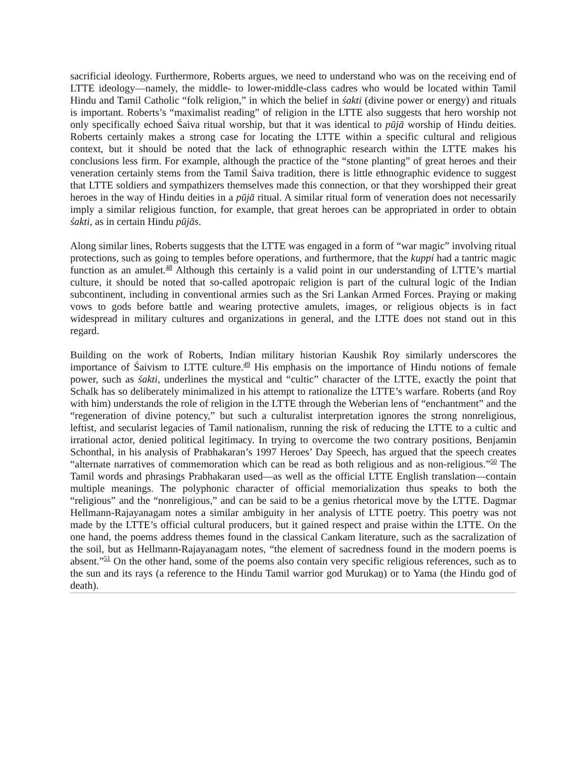sacrificial ideology. Furthermore, Roberts argues, we need to understand who was on the receiving end of LTTE ideology—namely, the middle- to lower-middle-class cadres who would be located within Tamil Hindu and Tamil Catholic “folk religion,” in which the belief in śakti (divine power or energy) and rituals is important. Roberts’s “maximalist reading” of religion in the LTTE also suggests that hero worship not only specifically echoed Śaiva ritual worship, but that it was identical to pūjā worship of Hindu deities. Roberts certainly makes a strong case for locating the LTTE within a specific cultural and religious context, but it should be noted that the lack of ethnographic research within the LTTE makes his conclusions less firm. For example, although the practice of the “stone planting” of great heroes and their veneration certainly stems from the Tamil Śaiva tradition, there is little ethnographic evidence to suggest that LTTE soldiers and sympathizers themselves made this connection, or that they worshipped their great heroes in the way of Hindu deities in a pūjā ritual. A similar ritual form of veneration does not necessarily imply a similar religious function, for example, that great heroes can be appropriated in order to obtain śakti, as in certain Hindu pūjās.
Along similar lines, Roberts suggests that the LTTE was engaged in a form of “war magic” involving ritual protections, such as going to temples before operations, and furthermore, that the kuppi had a tantric magic function as an amulet.<sup>48</sup> Although this certainly is a valid point in our understanding of LTTE’s martial culture, it should be noted that so-called apotropaic religion is part of the cultural logic of the Indian subcontinent, including in conventional armies such as the Sri Lankan Armed Forces. Praying or making vows to gods before battle and wearing protective amulets, images, or religious objects is in fact widespread in military cultures and organizations in general, and the LTTE does not stand out in this regard.
Building on the work of Roberts, Indian military historian Kaushik Roy similarly underscores the importance of Śaivism to LTTE culture.<sup>49</sup> His emphasis on the importance of Hindu notions of female power, such as śakti, underlines the mystical and “cultic” character of the LTTE, exactly the point that Schalk has so deliberately minimalized in his attempt to rationalize the LTTE’s warfare. Roberts (and Roy with him) understands the role of religion in the LTTE through the Weberian lens of “enchantment” and the “regeneration of divine potency,” but such a culturalist interpretation ignores the strong nonreligious, leftist, and secularist legacies of Tamil nationalism, running the risk of reducing the LTTE to a cultic and irrational actor, denied political legitimacy. In trying to overcome the two contrary positions, Benjamin Schonthal, in his analysis of Prabhakaran’s 1997 Heroes’ Day Speech, has argued that the speech creates “alternate narratives of commemoration which can be read as both religious and as non-religious.”<sup>50</sup> The Tamil words and phrasings Prabhakaran used—as well as the official LTTE English translation—contain multiple meanings. The polyphonic character of official memorialization thus speaks to both the “religious” and the “nonreligious,” and can be said to be a genius rhetorical move by the LTTE. Dagmar Hellmann-Rajayanagam notes a similar ambiguity in her analysis of LTTE poetry. This poetry was not made by the LTTE’s official cultural producers, but it gained respect and praise within the LTTE. On the one hand, the poems address themes found in the classical Cankam literature, such as the sacralization of the soil, but as Hellmann-Rajayanagam notes, “the element of sacredness found in the modern poems is absent.”<sup>51</sup> On the other hand, some of the poems also contain very specific religious references, such as to the sun and its rays (a reference to the Hindu Tamil warrior god Murukaṉ) or to Yama (the Hindu god of death).